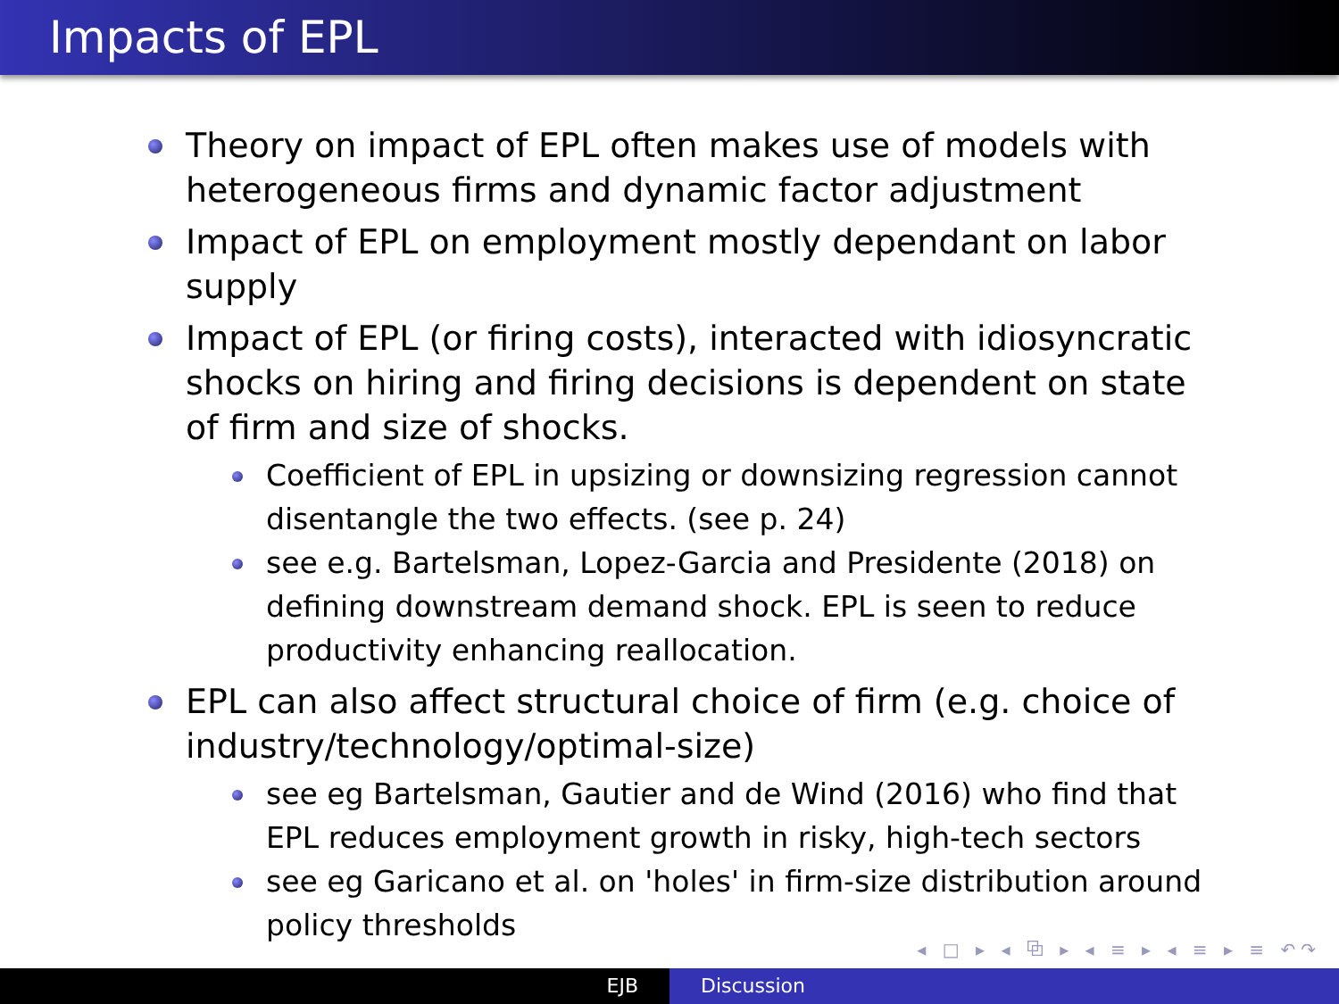Impacts of EPL
Theory on impact of EPL often makes use of models with heterogeneous firms and dynamic factor adjustment
Impact of EPL on employment mostly dependant on labor supply
Impact of EPL (or firing costs), interacted with idiosyncratic shocks on hiring and firing decisions is dependent on state of firm and size of shocks.
Coefficient of EPL in upsizing or downsizing regression cannot disentangle the two effects. (see p. 24)
see e.g. Bartelsman, Lopez-Garcia and Presidente (2018) on defining downstream demand shock. EPL is seen to reduce productivity enhancing reallocation.
EPL can also affect structural choice of firm (e.g. choice of industry/technology/optimal-size)
see eg Bartelsman, Gautier and de Wind (2016) who find that EPL reduces employment growth in risky, high-tech sectors
see eg Garicano et al. on 'holes' in firm-size distribution around policy thresholds
◂ □ ▸ ◂ ⧉ ▸ ◂ ≡ ▸ ◂ ≡ ▸ ≡ ↶↷
EJB Discussion